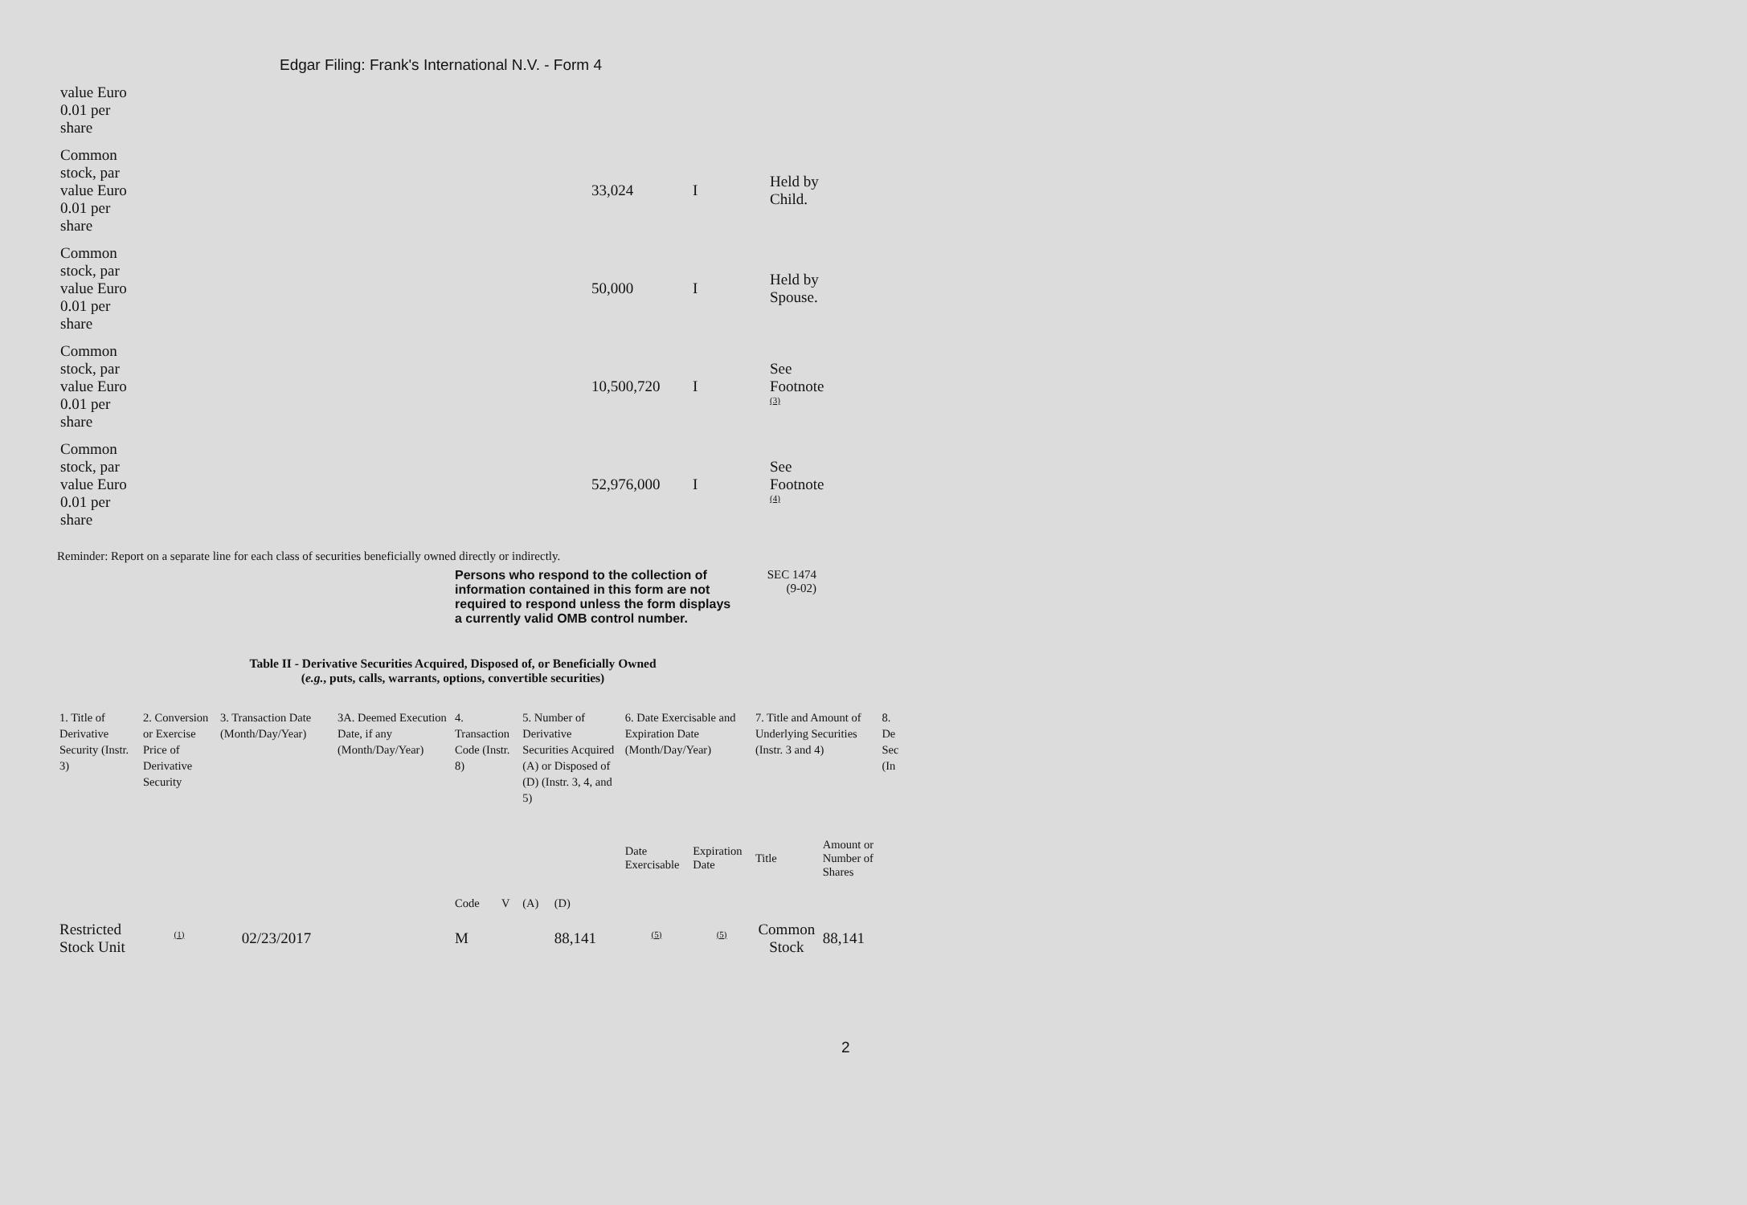Edgar Filing: Frank's International N.V. - Form 4
| value Euro 0.01 per share | | | |
| Common stock, par value Euro 0.01 per share | 33,024 | I | Held by Child. |
| Common stock, par value Euro 0.01 per share | 50,000 | I | Held by Spouse. |
| Common stock, par value Euro 0.01 per share | 10,500,720 | I | See Footnote <sup>(3)</sup> |
| Common stock, par value Euro 0.01 per share | 52,976,000 | I | See Footnote <sup>(4)</sup> |
Reminder: Report on a separate line for each class of securities beneficially owned directly or indirectly.
Persons who respond to the collection of information contained in this form are not required to respond unless the form displays a currently valid OMB control number.
SEC 1474
(9-02)
Table II - Derivative Securities Acquired, Disposed of, or Beneficially Owned
(e.g., puts, calls, warrants, options, convertible securities)
| 1. Title of Derivative Security (Instr. 3) | 2. Conversion or Exercise Price of Derivative Security | 3. Transaction Date (Month/Day/Year) | 3A. Deemed Execution Date, if any (Month/Day/Year) | 4. Transaction Code (Instr. 8) | | 5. Number of Derivative Securities Acquired (A) or Disposed of (D) (Instr. 3, 4, and 5) | | 6. Date Exercisable and Expiration Date (Month/Day/Year) | | 7. Title and Amount of Underlying Securities (Instr. 3 and 4) | | 8. De Sec (In |
| --- | --- | --- | --- | --- | --- | --- | --- | --- | --- | --- | --- | --- |
| | | | | Code | V | (A) | (D) | Date Exercisable | Expiration Date | Title | Amount or Number of Shares | |
| Restricted Stock Unit | <sup>(1)</sup> | 02/23/2017 | | M | | | 88,141 | <sup>(5)</sup> | <sup>(5)</sup> | Common Stock | 88,141 | |
2